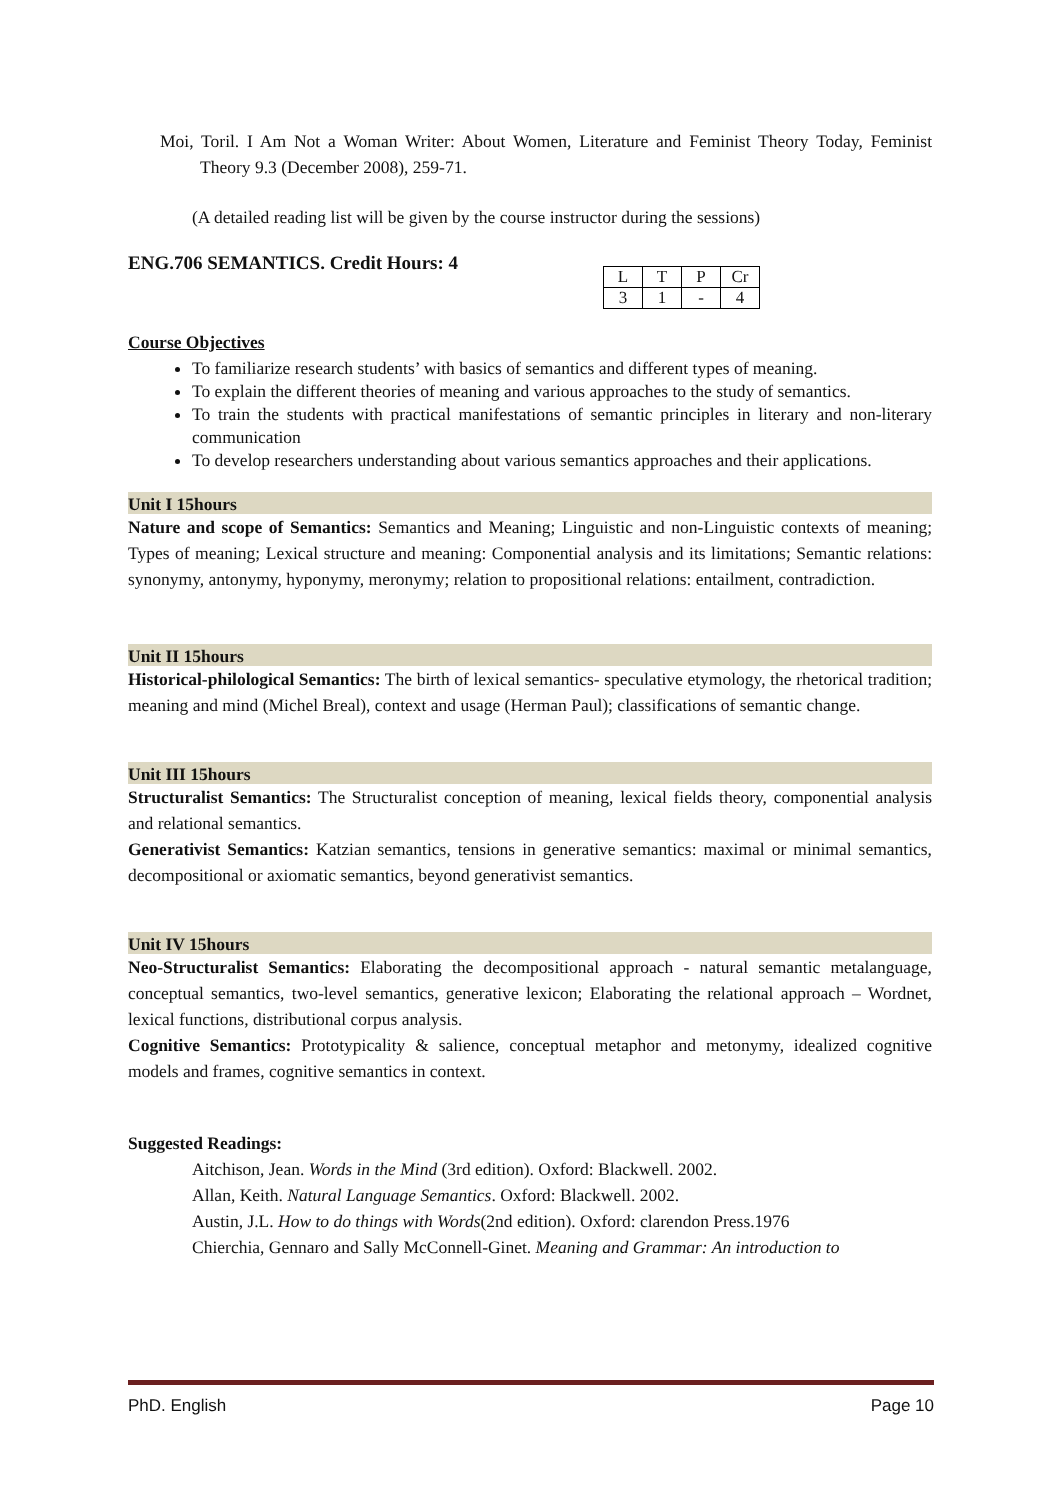Moi, Toril. I Am Not a Woman Writer: About Women, Literature and Feminist Theory Today, Feminist Theory 9.3 (December 2008), 259-71.
(A detailed reading list will be given by the course instructor during the sessions)
ENG.706 SEMANTICS. Credit Hours: 4
| L | T | P | Cr |
| 3 | 1 | - | 4 |
Course Objectives
To familiarize research students’ with basics of semantics and different types of meaning.
To explain the different theories of meaning and various approaches to the study of semantics.
To train the students with practical manifestations of semantic principles in literary and non-literary communication
To develop researchers understanding about various semantics approaches and their applications.
Unit I 15hours
Nature and scope of Semantics: Semantics and Meaning; Linguistic and non-Linguistic contexts of meaning; Types of meaning; Lexical structure and meaning: Componential analysis and its limitations; Semantic relations: synonymy, antonymy, hyponymy, meronymy; relation to propositional relations: entailment, contradiction.
Unit II 15hours
Historical-philological Semantics: The birth of lexical semantics- speculative etymology, the rhetorical tradition; meaning and mind (Michel Breal), context and usage (Herman Paul); classifications of semantic change.
Unit III 15hours
Structuralist Semantics: The Structuralist conception of meaning, lexical fields theory, componential analysis and relational semantics.
Generativist Semantics: Katzian semantics, tensions in generative semantics: maximal or minimal semantics, decompositional or axiomatic semantics, beyond generativist semantics.
Unit IV 15hours
Neo-Structuralist Semantics: Elaborating the decompositional approach - natural semantic metalanguage, conceptual semantics, two-level semantics, generative lexicon; Elaborating the relational approach – Wordnet, lexical functions, distributional corpus analysis.
Cognitive Semantics: Prototypicality & salience, conceptual metaphor and metonymy, idealized cognitive models and frames, cognitive semantics in context.
Suggested Readings:
Aitchison, Jean. Words in the Mind (3rd edition). Oxford: Blackwell. 2002.
Allan, Keith. Natural Language Semantics. Oxford: Blackwell. 2002.
Austin, J.L. How to do things with Words(2nd edition). Oxford: clarendon Press.1976
Chierchia, Gennaro and Sally McConnell-Ginet. Meaning and Grammar: An introduction to
PhD. English Page 10